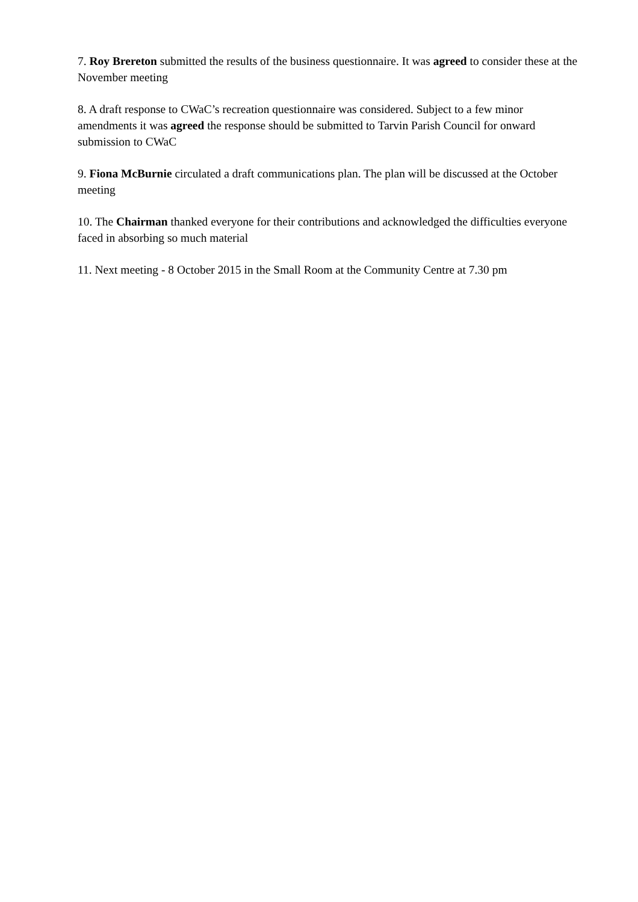7. Roy Brereton submitted the results of the business questionnaire. It was agreed to consider these at the November meeting
8. A draft response to CWaC’s recreation questionnaire was considered. Subject to a few minor amendments it was agreed the response should be submitted to Tarvin Parish Council for onward submission to CWaC
9. Fiona McBurnie circulated a draft communications plan. The plan will be discussed at the October meeting
10. The Chairman thanked everyone for their contributions and acknowledged the difficulties everyone faced in absorbing so much material
11. Next meeting - 8 October 2015 in the Small Room at the Community Centre at 7.30 pm